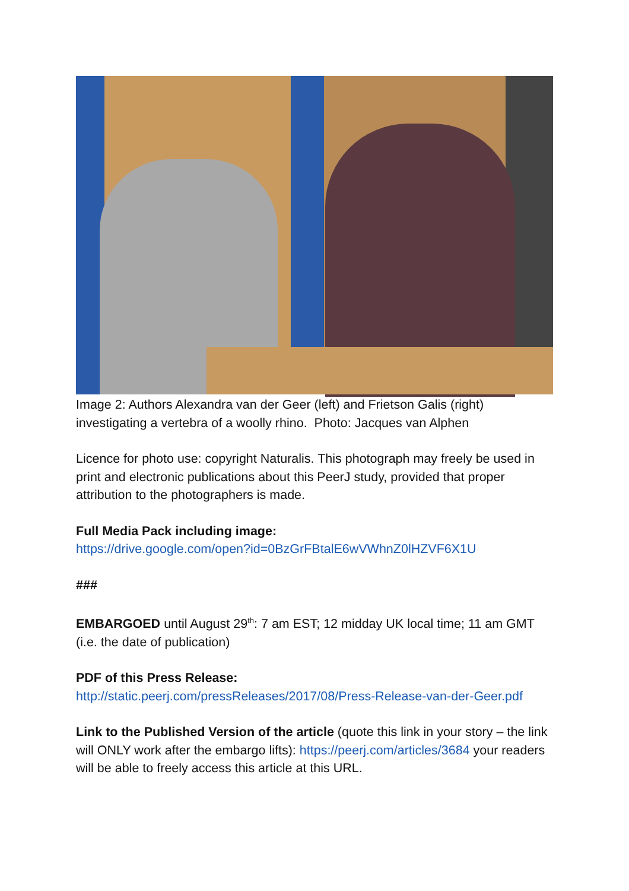Image 2: Authors Alexandra van der Geer (left) and Frietson Galis (right) investigating a vertebra of a woolly rhino. Photo: Jacques van Alphen
Licence for photo use: copyright Naturalis. This photograph may freely be used in print and electronic publications about this PeerJ study, provided that proper attribution to the photographers is made.
Full Media Pack including image:
https://drive.google.com/open?id=0BzGrFBtalE6wVWhnZ0lHZVF6X1U
###
EMBARGOED until August 29<sup>th</sup>: 7 am EST; 12 midday UK local time; 11 am GMT (i.e. the date of publication)
PDF of this Press Release:
http://static.peerj.com/pressReleases/2017/08/Press-Release-van-der-Geer.pdf
Link to the Published Version of the article (quote this link in your story – the link will ONLY work after the embargo lifts): https://peerj.com/articles/3684 your readers will be able to freely access this article at this URL.